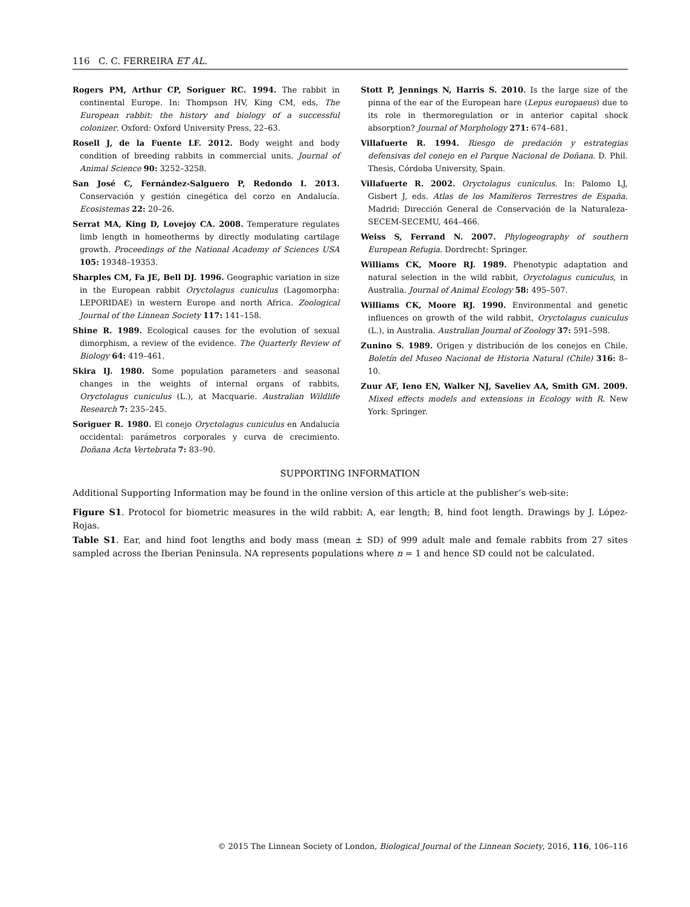116 C. C. FERREIRA ET AL.
Rogers PM, Arthur CP, Soriguer RC. 1994. The rabbit in continental Europe. In: Thompson HV, King CM, eds, The European rabbit: the history and biology of a successful colonizer. Oxford: Oxford University Press, 22–63.
Rosell J, de la Fuente LF. 2012. Body weight and body condition of breeding rabbits in commercial units. Journal of Animal Science 90: 3252–3258.
San José C, Fernández-Salguero P, Redondo I. 2013. Conservación y gestión cinegética del corzo en Andalucía. Ecosistemas 22: 20–26.
Serrat MA, King D, Lovejoy CA. 2008. Temperature regulates limb length in homeotherms by directly modulating cartilage growth. Proceedings of the National Academy of Sciences USA 105: 19348–19353.
Sharples CM, Fa JE, Bell DJ. 1996. Geographic variation in size in the European rabbit Oryctolagus cuniculus (Lagomorpha: LEPORIDAE) in western Europe and north Africa. Zoological Journal of the Linnean Society 117: 141–158.
Shine R. 1989. Ecological causes for the evolution of sexual dimorphism, a review of the evidence. The Quarterly Review of Biology 64: 419–461.
Skira IJ. 1980. Some population parameters and seasonal changes in the weights of internal organs of rabbits, Oryctolagus cuniculus (L.), at Macquarie. Australian Wildlife Research 7: 235–245.
Soriguer R. 1980. El conejo Oryctolagus cuniculus en Andalucía occidental: parámetros corporales y curva de crecimiento. Doñana Acta Vertebrata 7: 83–90.
Stott P, Jennings N, Harris S. 2010. Is the large size of the pinna of the ear of the European hare (Lepus europaeus) due to its role in thermoregulation or in anterior capital shock absorption? Journal of Morphology 271: 674–681.
Villafuerte R. 1994. Riesgo de predación y estrategias defensivas del conejo en el Parque Nacional de Doñana. D. Phil. Thesis, Córdoba University, Spain.
Villafuerte R. 2002. Oryctolagus cuniculus. In: Palomo LJ, Gisbert J, eds. Atlas de los Mamíferos Terrestres de España. Madrid: Dirección General de Conservación de la Naturaleza-SECEM-SECEMU, 464–466.
Weiss S, Ferrand N. 2007. Phylogeography of southern European Refugia. Dordrecht: Springer.
Williams CK, Moore RJ. 1989. Phenotypic adaptation and natural selection in the wild rabbit, Oryctolagus cuniculus, in Australia. Journal of Animal Ecology 58: 495–507.
Williams CK, Moore RJ. 1990. Environmental and genetic influences on growth of the wild rabbit, Oryctolagus cuniculus (L.), in Australia. Australian Journal of Zoology 37: 591–598.
Zunino S. 1989. Origen y distribución de los conejos en Chile. Boletín del Museo Nacional de Historia Natural (Chile) 316: 8–10.
Zuur AF, Ieno EN, Walker NJ, Saveliev AA, Smith GM. 2009. Mixed effects models and extensions in Ecology with R. New York: Springer.
SUPPORTING INFORMATION
Additional Supporting Information may be found in the online version of this article at the publisher’s web-site:
Figure S1. Protocol for biometric measures in the wild rabbit: A, ear length; B, hind foot length. Drawings by J. López-Rojas.
Table S1. Ear, and hind foot lengths and body mass (mean ± SD) of 999 adult male and female rabbits from 27 sites sampled across the Iberian Peninsula. NA represents populations where n = 1 and hence SD could not be calculated.
© 2015 The Linnean Society of London, Biological Journal of the Linnean Society, 2016, 116, 106–116